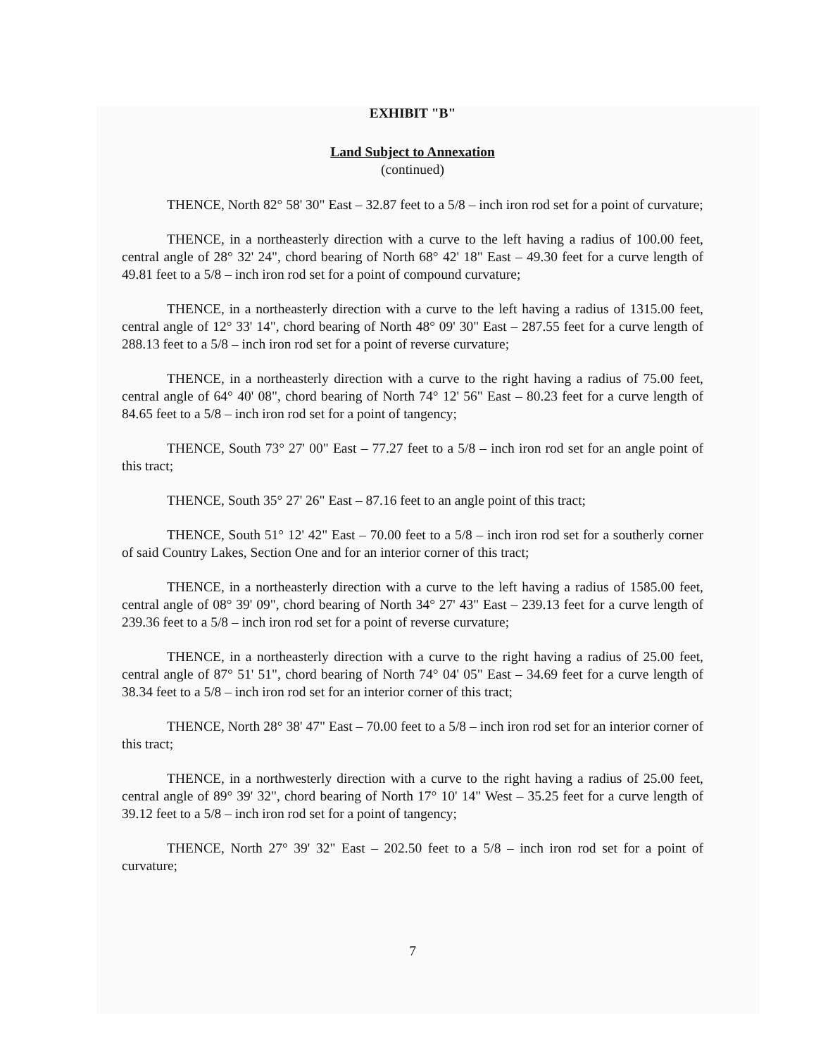EXHIBIT "B"
Land Subject to Annexation
(continued)
THENCE, North 82° 58' 30" East – 32.87 feet to a 5/8 – inch iron rod set for a point of curvature;
THENCE, in a northeasterly direction with a curve to the left having a radius of 100.00 feet, central angle of 28° 32' 24", chord bearing of North 68° 42' 18" East – 49.30 feet for a curve length of 49.81 feet to a 5/8 – inch iron rod set for a point of compound curvature;
THENCE, in a northeasterly direction with a curve to the left having a radius of 1315.00 feet, central angle of 12° 33' 14", chord bearing of North 48° 09' 30" East – 287.55 feet for a curve length of 288.13 feet to a 5/8 – inch iron rod set for a point of reverse curvature;
THENCE, in a northeasterly direction with a curve to the right having a radius of 75.00 feet, central angle of 64° 40' 08", chord bearing of North 74° 12' 56" East – 80.23 feet for a curve length of 84.65 feet to a 5/8 – inch iron rod set for a point of tangency;
THENCE, South 73° 27' 00" East – 77.27 feet to a 5/8 – inch iron rod set for an angle point of this tract;
THENCE, South 35° 27' 26" East – 87.16 feet to an angle point of this tract;
THENCE, South 51° 12' 42" East – 70.00 feet to a 5/8 – inch iron rod set for a southerly corner of said Country Lakes, Section One and for an interior corner of this tract;
THENCE, in a northeasterly direction with a curve to the left having a radius of 1585.00 feet, central angle of 08° 39' 09", chord bearing of North 34° 27' 43" East – 239.13 feet for a curve length of 239.36 feet to a 5/8 – inch iron rod set for a point of reverse curvature;
THENCE, in a northeasterly direction with a curve to the right having a radius of 25.00 feet, central angle of 87° 51' 51", chord bearing of North 74° 04' 05" East – 34.69 feet for a curve length of 38.34 feet to a 5/8 – inch iron rod set for an interior corner of this tract;
THENCE, North 28° 38' 47" East – 70.00 feet to a 5/8 – inch iron rod set for an interior corner of this tract;
THENCE, in a northwesterly direction with a curve to the right having a radius of 25.00 feet, central angle of 89° 39' 32", chord bearing of North 17° 10' 14" West – 35.25 feet for a curve length of 39.12 feet to a 5/8 – inch iron rod set for a point of tangency;
THENCE, North 27° 39' 32" East – 202.50 feet to a 5/8 – inch iron rod set for a point of curvature;
7